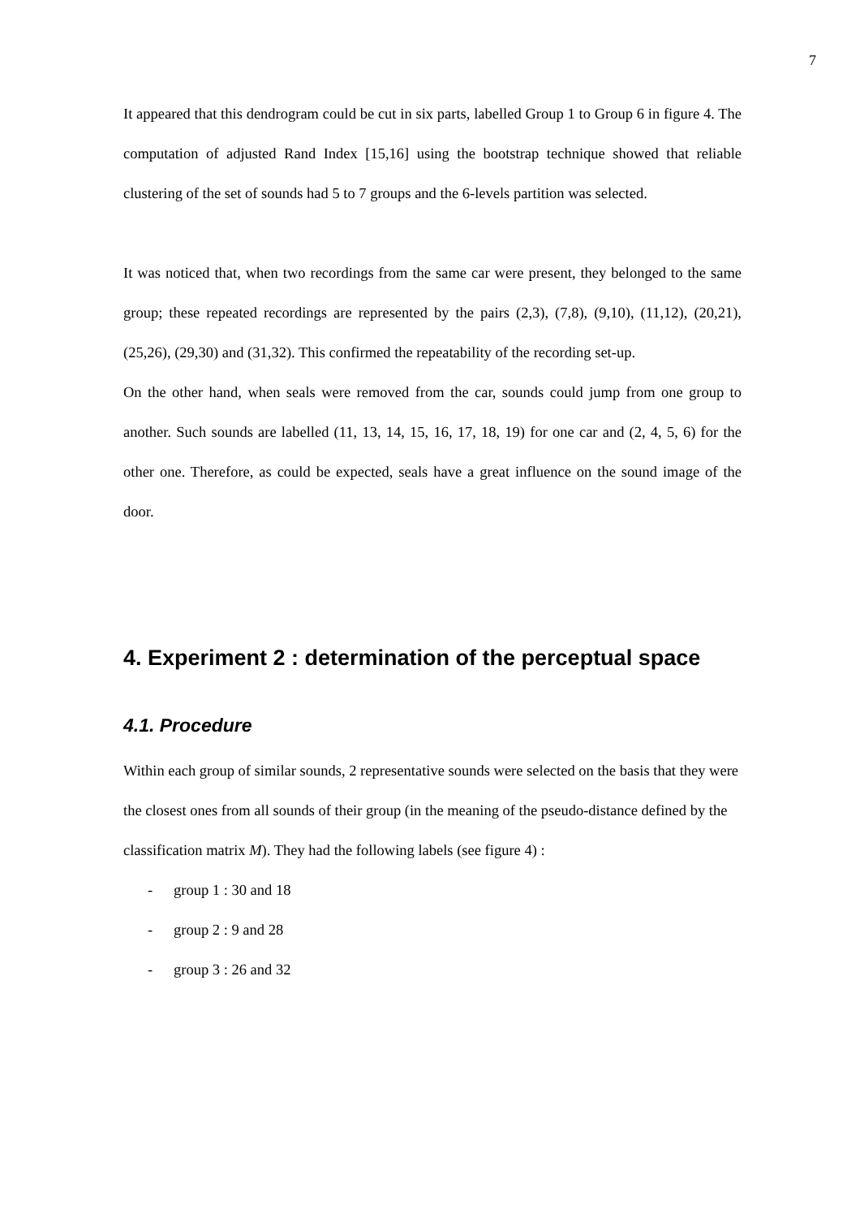7
It appeared that this dendrogram could be cut in six parts, labelled Group 1 to Group 6 in figure 4. The computation of adjusted Rand Index [15,16] using the bootstrap technique showed that reliable clustering of the set of sounds had 5 to 7 groups and the 6-levels partition was selected.
It was noticed that, when two recordings from the same car were present, they belonged to the same group; these repeated recordings are represented by the pairs (2,3), (7,8), (9,10), (11,12), (20,21), (25,26), (29,30) and (31,32). This confirmed the repeatability of the recording set-up.
On the other hand, when seals were removed from the car, sounds could jump from one group to another. Such sounds are labelled (11, 13, 14, 15, 16, 17, 18, 19) for one car and (2, 4, 5, 6) for the other one. Therefore, as could be expected, seals have a great influence on the sound image of the door.
4. Experiment 2 : determination of the perceptual space
4.1. Procedure
Within each group of similar sounds, 2 representative sounds were selected on the basis that they were the closest ones from all sounds of their group (in the meaning of the pseudo-distance defined by the classification matrix M). They had the following labels (see figure 4) :
- group 1 : 30 and 18
- group 2 : 9 and 28
- group 3 : 26 and 32